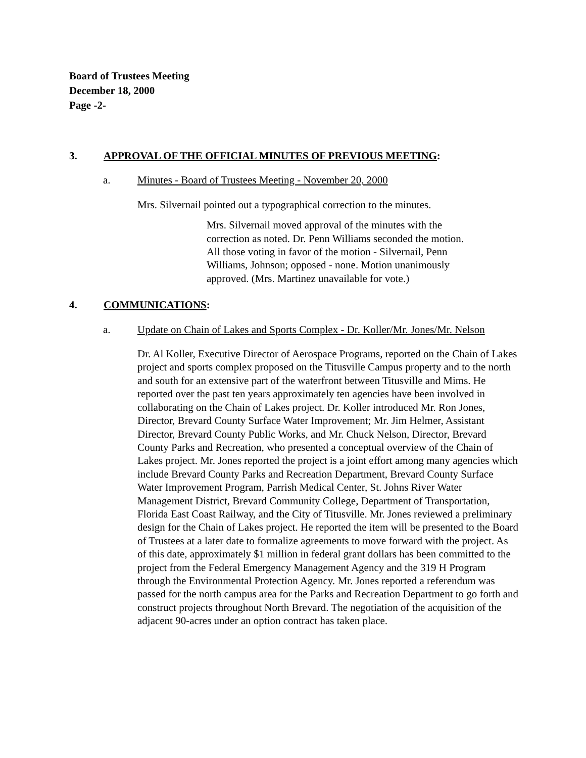Board of Trustees Meeting
December 18, 2000
Page -2-
3. APPROVAL OF THE OFFICIAL MINUTES OF PREVIOUS MEETING:
a. Minutes - Board of Trustees Meeting - November 20, 2000
Mrs. Silvernail pointed out a typographical correction to the minutes.
Mrs. Silvernail moved approval of the minutes with the correction as noted. Dr. Penn Williams seconded the motion. All those voting in favor of the motion - Silvernail, Penn Williams, Johnson; opposed - none. Motion unanimously approved. (Mrs. Martinez unavailable for vote.)
4. COMMUNICATIONS:
a. Update on Chain of Lakes and Sports Complex - Dr. Koller/Mr. Jones/Mr. Nelson
Dr. Al Koller, Executive Director of Aerospace Programs, reported on the Chain of Lakes project and sports complex proposed on the Titusville Campus property and to the north and south for an extensive part of the waterfront between Titusville and Mims. He reported over the past ten years approximately ten agencies have been involved in collaborating on the Chain of Lakes project. Dr. Koller introduced Mr. Ron Jones, Director, Brevard County Surface Water Improvement; Mr. Jim Helmer, Assistant Director, Brevard County Public Works, and Mr. Chuck Nelson, Director, Brevard County Parks and Recreation, who presented a conceptual overview of the Chain of Lakes project. Mr. Jones reported the project is a joint effort among many agencies which include Brevard County Parks and Recreation Department, Brevard County Surface Water Improvement Program, Parrish Medical Center, St. Johns River Water Management District, Brevard Community College, Department of Transportation, Florida East Coast Railway, and the City of Titusville. Mr. Jones reviewed a preliminary design for the Chain of Lakes project. He reported the item will be presented to the Board of Trustees at a later date to formalize agreements to move forward with the project. As of this date, approximately $1 million in federal grant dollars has been committed to the project from the Federal Emergency Management Agency and the 319 H Program through the Environmental Protection Agency. Mr. Jones reported a referendum was passed for the north campus area for the Parks and Recreation Department to go forth and construct projects throughout North Brevard. The negotiation of the acquisition of the adjacent 90-acres under an option contract has taken place.